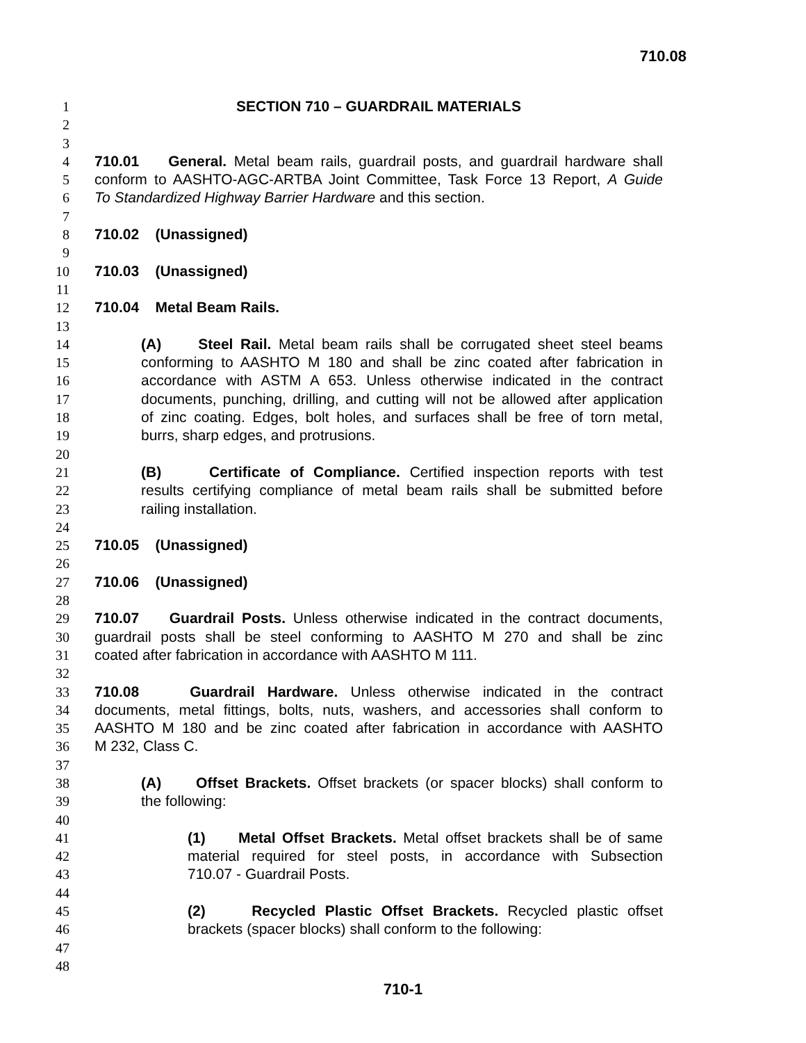710.08
1 SECTION 710 – GUARDRAIL MATERIALS
2
3
4 710.01 General. Metal beam rails, guardrail posts, and guardrail hardware shall
5 conform to AASHTO-AGC-ARTBA Joint Committee, Task Force 13 Report, A Guide
6 To Standardized Highway Barrier Hardware and this section.
7
8 710.02 (Unassigned)
9
10 710.03 (Unassigned)
11
12 710.04 Metal Beam Rails.
13
14 (A) Steel Rail. Metal beam rails shall be corrugated sheet steel beams
15 conforming to AASHTO M 180 and shall be zinc coated after fabrication in
16 accordance with ASTM A 653. Unless otherwise indicated in the contract
17 documents, punching, drilling, and cutting will not be allowed after application
18 of zinc coating. Edges, bolt holes, and surfaces shall be free of torn metal,
19 burrs, sharp edges, and protrusions.
20
21 (B) Certificate of Compliance. Certified inspection reports with test
22 results certifying compliance of metal beam rails shall be submitted before
23 railing installation.
24
25 710.05 (Unassigned)
26
27 710.06 (Unassigned)
28
29 710.07 Guardrail Posts. Unless otherwise indicated in the contract documents,
30 guardrail posts shall be steel conforming to AASHTO M 270 and shall be zinc
31 coated after fabrication in accordance with AASHTO M 111.
32
33 710.08 Guardrail Hardware. Unless otherwise indicated in the contract
34 documents, metal fittings, bolts, nuts, washers, and accessories shall conform to
35 AASHTO M 180 and be zinc coated after fabrication in accordance with AASHTO
36 M 232, Class C.
37
38 (A) Offset Brackets. Offset brackets (or spacer blocks) shall conform to
39 the following:
40
41 (1) Metal Offset Brackets. Metal offset brackets shall be of same
42 material required for steel posts, in accordance with Subsection
43 710.07 - Guardrail Posts.
44
45 (2) Recycled Plastic Offset Brackets. Recycled plastic offset
46 brackets (spacer blocks) shall conform to the following:
47
48
710-1